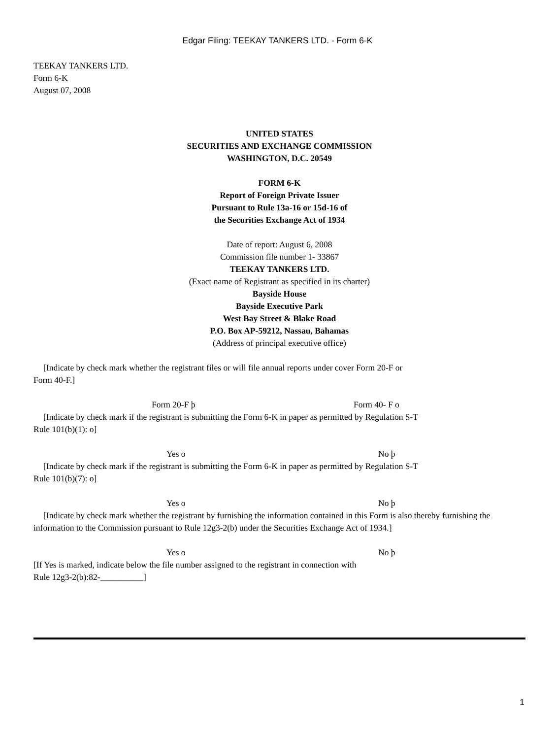Edgar Filing: TEEKAY TANKERS LTD. - Form 6-K
TEEKAY TANKERS LTD.
Form 6-K
August 07, 2008
UNITED STATES
SECURITIES AND EXCHANGE COMMISSION
WASHINGTON, D.C. 20549
FORM 6-K
Report of Foreign Private Issuer
Pursuant to Rule 13a-16 or 15d-16 of
the Securities Exchange Act of 1934
Date of report: August 6, 2008
Commission file number 1- 33867
TEEKAY TANKERS LTD.
(Exact name of Registrant as specified in its charter)
Bayside House
Bayside Executive Park
West Bay Street & Blake Road
P.O. Box AP-59212, Nassau, Bahamas
(Address of principal executive office)
[Indicate by check mark whether the registrant files or will file annual reports under cover Form 20-F or
Form 40-F.]
Form 20-F þ Form 40- F o
[Indicate by check mark if the registrant is submitting the Form 6-K in paper as permitted by Regulation S-T
Rule 101(b)(1): o]
Yes o No þ
[Indicate by check mark if the registrant is submitting the Form 6-K in paper as permitted by Regulation S-T
Rule 101(b)(7): o]
Yes o No þ
[Indicate by check mark whether the registrant by furnishing the information contained in this Form is also thereby furnishing the information to the Commission pursuant to Rule 12g3-2(b) under the Securities Exchange Act of 1934.]
Yes o No þ
[If Yes is marked, indicate below the file number assigned to the registrant in connection with
Rule 12g3-2(b):82-__________]
1